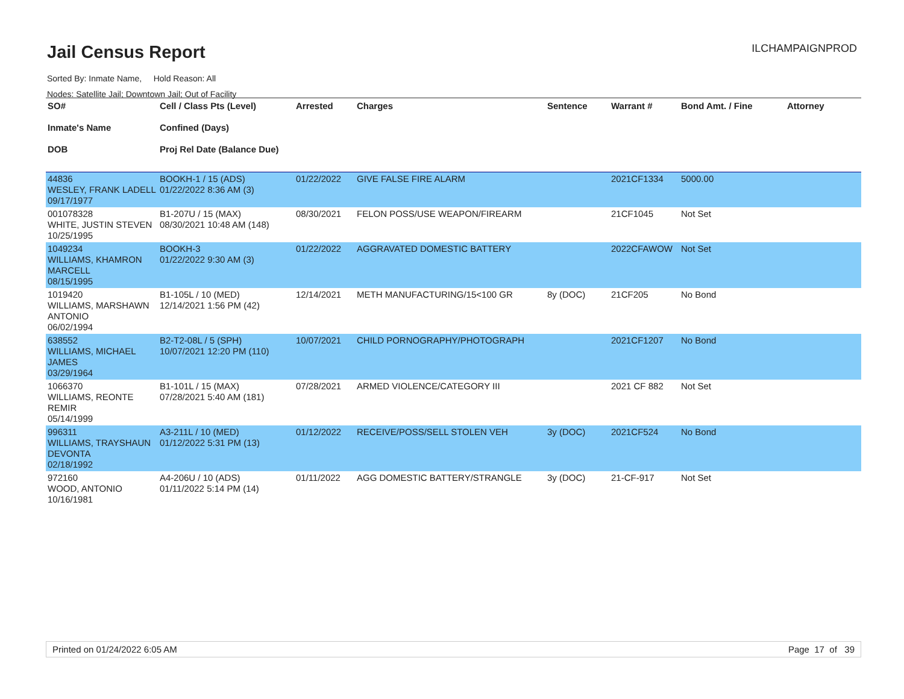Jail Census Report
ILCHAMPAIGNPROD
Sorted By: Inmate Name, Hold Reason: All
Nodes: Satellite Jail; Downtown Jail; Out of Facility
| SO# Inmate's Name DOB | Cell / Class Pts (Level) Confined (Days) Proj Rel Date (Balance Due) | Arrested | Charges | Sentence | Warrant # | Bond Amt. / Fine | Attorney |
| --- | --- | --- | --- | --- | --- | --- | --- |
| 44836 WESLEY, FRANK LADELL 09/17/1977 | BOOKH-1 / 15 (ADS) 01/22/2022 8:36 AM (3) | 01/22/2022 | GIVE FALSE FIRE ALARM | | 2021CF1334 | 5000.00 | |
| 001078328 WHITE, JUSTIN STEVEN 10/25/1995 | B1-207U / 15 (MAX) 08/30/2021 10:48 AM (148) | 08/30/2021 | FELON POSS/USE WEAPON/FIREARM | | 21CF1045 | Not Set | |
| 1049234 WILLIAMS, KHAMRON MARCELL 08/15/1995 | BOOKH-3 01/22/2022 9:30 AM (3) | 01/22/2022 | AGGRAVATED DOMESTIC BATTERY | | 2022CFAWOW | Not Set | |
| 1019420 WILLIAMS, MARSHAWN ANTONIO 06/02/1994 | B1-105L / 10 (MED) 12/14/2021 1:56 PM (42) | 12/14/2021 | METH MANUFACTURING/15<100 GR | 8y (DOC) | 21CF205 | No Bond | |
| 638552 WILLIAMS, MICHAEL JAMES 03/29/1964 | B2-T2-08L / 5 (SPH) 10/07/2021 12:20 PM (110) | 10/07/2021 | CHILD PORNOGRAPHY/PHOTOGRAPH | | 2021CF1207 | No Bond | |
| 1066370 WILLIAMS, REONTE REMIR 05/14/1999 | B1-101L / 15 (MAX) 07/28/2021 5:40 AM (181) | 07/28/2021 | ARMED VIOLENCE/CATEGORY III | | 2021 CF 882 | Not Set | |
| 996311 WILLIAMS, TRAYSHAUN DEVONTA 02/18/1992 | A3-211L / 10 (MED) 01/12/2022 5:31 PM (13) | 01/12/2022 | RECEIVE/POSS/SELL STOLEN VEH | 3y (DOC) | 2021CF524 | No Bond | |
| 972160 WOOD, ANTONIO 10/16/1981 | A4-206U / 10 (ADS) 01/11/2022 5:14 PM (14) | 01/11/2022 | AGG DOMESTIC BATTERY/STRANGLE | 3y (DOC) | 21-CF-917 | Not Set | |
Printed on 01/24/2022 6:05 AM Page 17 of 39